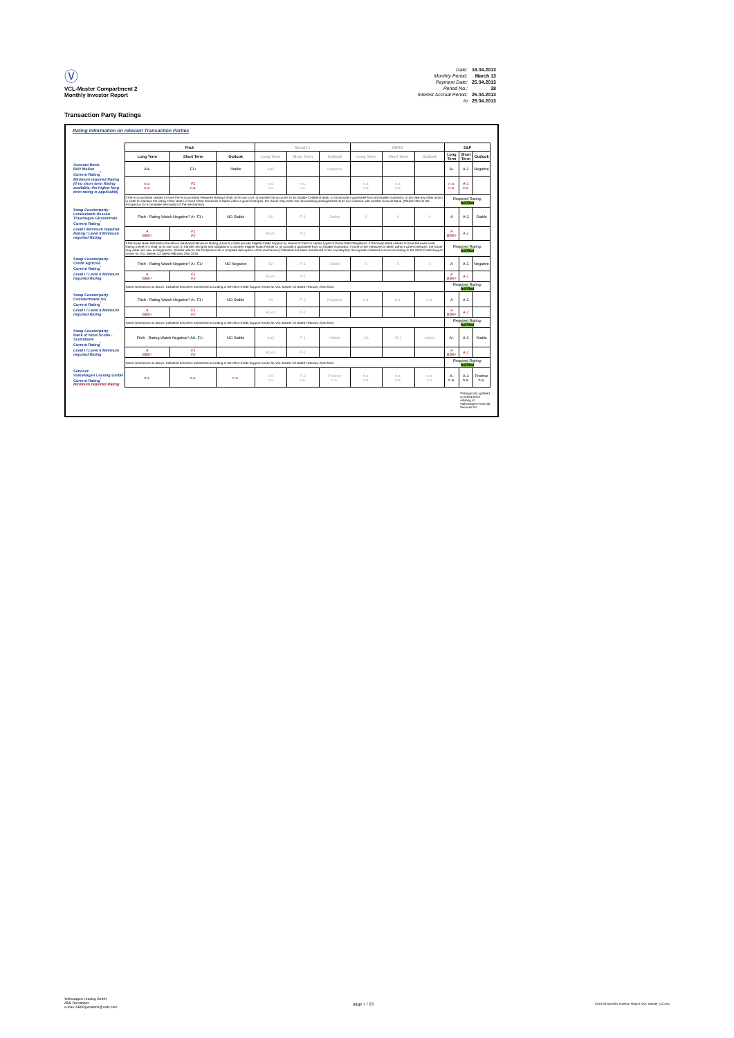Ⓥ
VCL-Master Compartment 2
Monthly Investor Report
| Date: | 18.04.2013 |
| Monthly Period: | March 13 |
| Payment Date: | 25.04.2013 |
| Period No.: | 38 |
| Interest Accrual Period: | 25.04.2013 |
| to | 25.04.2013 |
Transaction Party Ratings
Rating Information on relevant Transaction Parties
| | Fitch | | | Moody's | | | DBRS | | | S&P | | |
| | Long Term | Short Term | Outlook | Long Term | Short Term | Outlook | Long Term | Short Term | Outlook | Long Term | Short Term | Outlook |
| Account Bank: BNY Mellon Current Rating<sup>*</sup> | AA- | F1+ | Stable | Aa3 | | Negative | | | | A+ | A-1 | Negative |
| Minimum required Rating (if no short term Rating available, the higher long term rating is applicable) | n.a. n.a. | F1 n.a. | | n.a. n.a. | n.a. n.a. | | n.a. n.a. | n.a. n.a. | | n.a. n.a. | A-1 n.a. | |
| | If the Account Bank ceases to have the Account Bank Required Rating it shall, at its own cost, (i) transfer the accounts to an Eligible Collateral Bank, or (ii) provide a guarantee from an Eligible Guarantor, or (iii) take any other action in order to maintain the rating of the Notes. If none of the measures is taken within a given timespan, the Issuer may enter into new banking arrangements at its own initiative with another Account Bank. (Please refer to the Prospectus for a complete description of the mechanism) | | | | | | | | | Required Rating: fulfilled | | |
| Swap Counterparty: Landesbank Hessen Thueringen Girozentrale Current Rating<sup>*</sup> | Fitch - Rating Watch Negative? A+ F1+ | | NO Stable | A2 | P-1 | Stable | 0 | 0 | 0 | A | A-1 | Stable |
| Level I Minimum required Rating / Level II Minimum required Rating | A BBB+ | F1 F2 | | A2 A1 | P-1 | | | | | A BBB+ | A-1 | |
| | If the Swap Bank falls below the above mentioned Minimum Rating (Level I) it shall provide Eligible Credit Support by means of Cash or certain types of Prime Debt Obligations. If the Swap Bank ceases to have the even lower Rating (Level II) it shall, at its own cost, (i) transfer all rights and obligations to another Eligible Swap Partner or (ii) provide a guarantee from an Eligible Guarantor. If none of the measures is taken within a given timespan, the Issuer may enter into new arrangements. (Please refer to the Prospectus for a complete description of the mechanism) Collateral has been transferred to the counterparty downgrade collateral account according to the ISDA Credit Support Annex for VCL Master C2 dated February 23rd 2010. | | | | | | | | | Required Rating: fulfilled | | |
| Swap Counterparty: Crédit Agricole Current Rating<sup>*</sup> | Fitch - Rating Watch Negative? A+ F1+ | | NO Negative | A2 | P-1 | Stable | 0 | 0 | 0 | A | A-1 | Negative |
| Level I / Level II Minimum required Rating | A BBB+ | F1 F2 | | A2 A1 | P-1 | | | | | A BBB+ | A-1 | |
| | Same mechanism as above. Collateral has been transferred according to the ISDA Credit Support Annex for VCL Master C2 dated February 23rd 2010. | | | | | | | | | Required Rating: fulfilled | | |
| Swap Counterparty: Commerzbank AG Current Rating<sup>*</sup> | Fitch - Rating Watch Negative? A+ F1+ | | NO Stable | A3 | P-2 | Negative | n.a. | n.a. | n.a. | A | A-1 | |
| Level I / Level II Minimum required Rating | A BBB+ | F1 F2 | | A2 A1 | P-1 | | | | | A BBB+ | A-1 | |
| | Same mechanism as above. Collateral has been transferred according to the ISDA Credit Support Annex for VCL Master C2 dated February 23rd 2010. | | | | | | | | | Required Rating: fulfilled | | |
| Swap Counterparty: Bank of Nova Scotia - Scotiabank Current Rating<sup>*</sup> | Fitch - Rating Watch Negative? AA- F1+ | | NO Stable | Aa2 | P-1 | Stable | AA | R-1 | stable | A+ | A-1 | Stable |
| Level I / Level II Minimum required Rating | A BBB+ | F1 F2 | | A2 A1 | P-1 | | | | | A BBB+ | A-1 | |
| | Same mechanism as above. Collateral has been transferred according to the ISDA Credit Support Annex for VCL Master C2 dated February 23rd 2010. | | | | | | | | | Required Rating: fulfilled | | |
| Servicer: Volkswagen Leasing GmbH Current Rating<sup>*</sup> Minimum required Rating | n.a. | n.a. | n.a. | A3 n.a. | P-2 n.a. | Positive n.a. | n.a. n.a. | n.a. n.a. | n.a. n.a. | A- n.a. | A-2 n.a. | Positive n.a. |
*Ratings last updated on 04/04/2013
+Rating of Volkswagen Financial Services AG
Volkswagen Leasing GmbH
ABS Operations
e-mail: ABSOperations@vwfs.com
page 7 / 23
2013-03 Monthly Investor Report VCL-Master_C2.xlsx